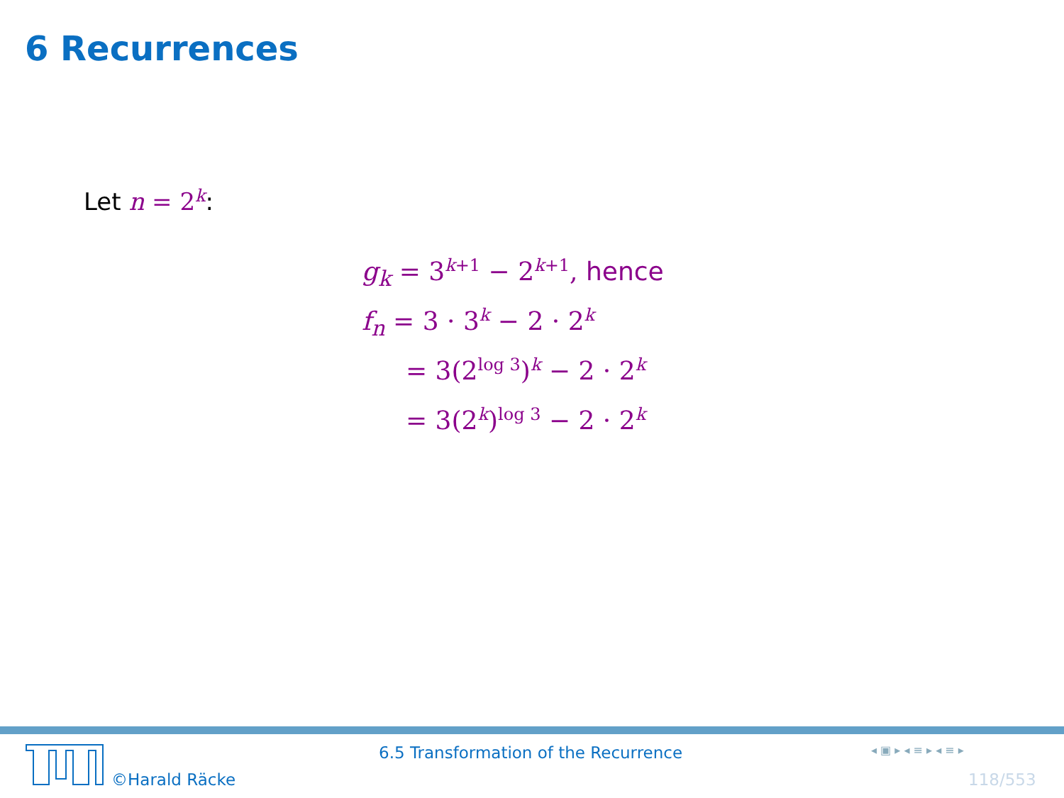6 Recurrences
Let n = 2<sup>k</sup>:
g<sub>k</sub> = 3<sup>k+1</sup> − 2<sup>k+1</sup>, hence
f<sub>n</sub> = 3 · 3<sup>k</sup> − 2 · 2<sup>k</sup>
= 3(2<sup>log 3</sup>)<sup>k</sup> − 2 · 2<sup>k</sup>
= 3(2<sup>k</sup>)<sup>log 3</sup> − 2 · 2<sup>k</sup>
©Harald Räcke
6.5 Transformation of the Recurrence
◂ ▣ ▸ ◂ ≡ ▸ ◂ ≡ ▸
118/553